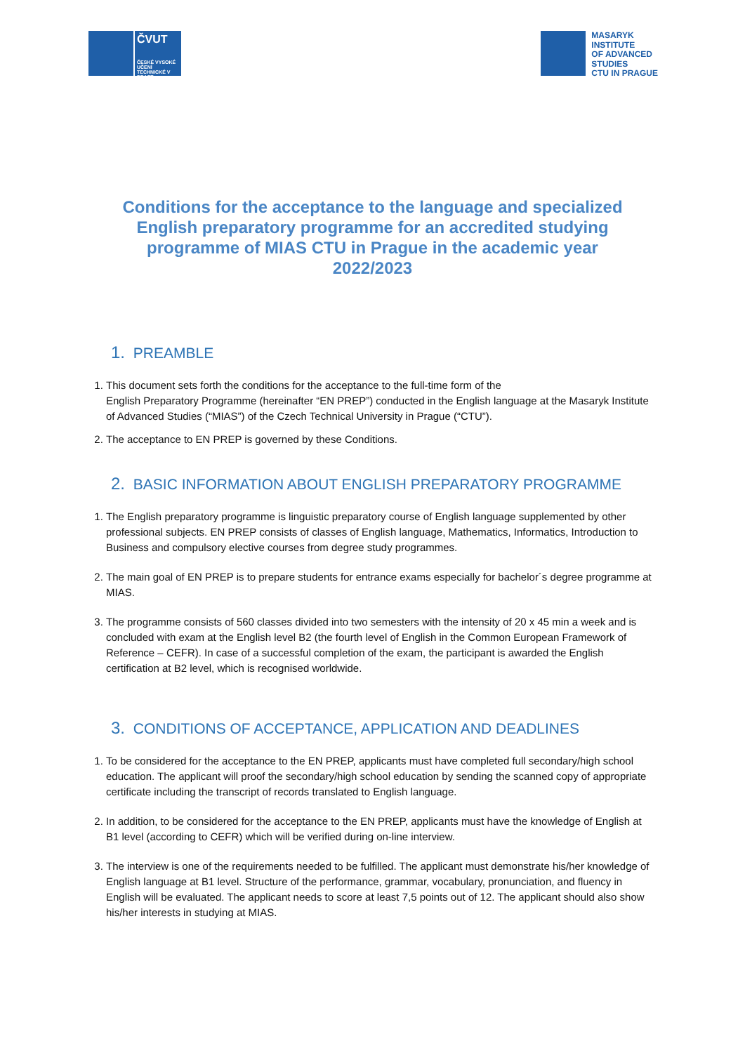ČVUT
ČESKÉ VYSOKÉ UČENÍ TECHNICKÉ V PRAZE
MASARYK
INSTITUTE
OF ADVANCED
STUDIES
CTU IN PRAGUE
Conditions for the acceptance to the language and specialized English preparatory programme for an accredited studying programme of MIAS CTU in Prague in the academic year 2022/2023
1. PREAMBLE
1. This document sets forth the conditions for the acceptance to the full-time form of the
English Preparatory Programme (hereinafter “EN PREP”) conducted in the English language at the Masaryk Institute of Advanced Studies (“MIAS”) of the Czech Technical University in Prague (“CTU”).
2. The acceptance to EN PREP is governed by these Conditions.
2. BASIC INFORMATION ABOUT ENGLISH PREPARATORY PROGRAMME
1. The English preparatory programme is linguistic preparatory course of English language supplemented by other professional subjects. EN PREP consists of classes of English language, Mathematics, Informatics, Introduction to Business and compulsory elective courses from degree study programmes.
2. The main goal of EN PREP is to prepare students for entrance exams especially for bachelor´s degree programme at MIAS.
3. The programme consists of 560 classes divided into two semesters with the intensity of 20 x 45 min a week and is concluded with exam at the English level B2 (the fourth level of English in the Common European Framework of Reference – CEFR). In case of a successful completion of the exam, the participant is awarded the English certification at B2 level, which is recognised worldwide.
3. CONDITIONS OF ACCEPTANCE, APPLICATION AND DEADLINES
1. To be considered for the acceptance to the EN PREP, applicants must have completed full secondary/high school education. The applicant will proof the secondary/high school education by sending the scanned copy of appropriate certificate including the transcript of records translated to English language.
2. In addition, to be considered for the acceptance to the EN PREP, applicants must have the knowledge of English at B1 level (according to CEFR) which will be verified during on-line interview.
3. The interview is one of the requirements needed to be fulfilled. The applicant must demonstrate his/her knowledge of English language at B1 level. Structure of the performance, grammar, vocabulary, pronunciation, and fluency in English will be evaluated. The applicant needs to score at least 7,5 points out of 12. The applicant should also show his/her interests in studying at MIAS.